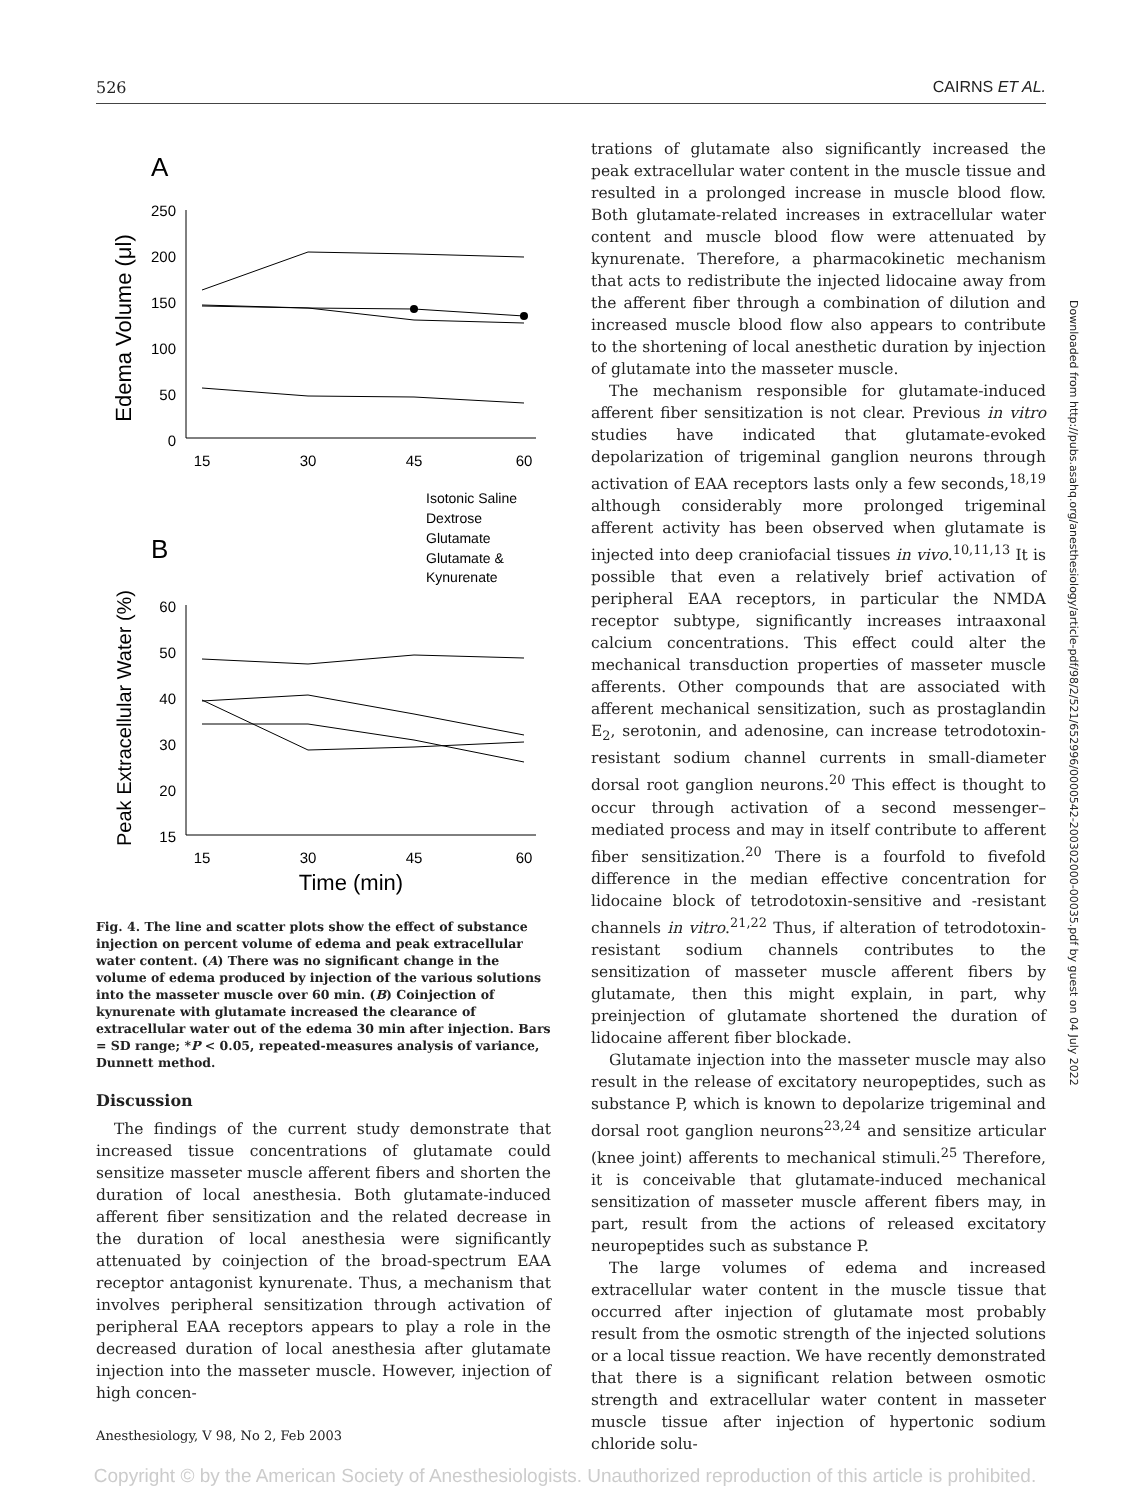526 CAIRNS ET AL.
A
Edema Volume (μl)
250
200
150
100
50
0
15
30
45
60
Isotonic Saline
Dextrose
Glutamate
Glutamate &
Kynurenate
B
Peak Extracellular Water (%)
60
50
40
30
20
15
15
30
45
60
Time (min)
Fig. 4. The line and scatter plots show the effect of substance injection on percent volume of edema and peak extracellular water content. (A) There was no significant change in the volume of edema produced by injection of the various solutions into the masseter muscle over 60 min. (B) Coinjection of kynurenate with glutamate increased the clearance of extracellular water out of the edema 30 min after injection. Bars = SD range; *P < 0.05, repeated-measures analysis of variance, Dunnett method.
Discussion
The findings of the current study demonstrate that increased tissue concentrations of glutamate could sensitize masseter muscle afferent fibers and shorten the duration of local anesthesia. Both glutamate-induced afferent fiber sensitization and the related decrease in the duration of local anesthesia were significantly attenuated by coinjection of the broad-spectrum EAA receptor antagonist kynurenate. Thus, a mechanism that involves peripheral sensitization through activation of peripheral EAA receptors appears to play a role in the decreased duration of local anesthesia after glutamate injection into the masseter muscle. However, injection of high concen-
trations of glutamate also significantly increased the peak extracellular water content in the muscle tissue and resulted in a prolonged increase in muscle blood flow. Both glutamate-related increases in extracellular water content and muscle blood flow were attenuated by kynurenate. Therefore, a pharmacokinetic mechanism that acts to redistribute the injected lidocaine away from the afferent fiber through a combination of dilution and increased muscle blood flow also appears to contribute to the shortening of local anesthetic duration by injection of glutamate into the masseter muscle.
The mechanism responsible for glutamate-induced afferent fiber sensitization is not clear. Previous in vitro studies have indicated that glutamate-evoked depolarization of trigeminal ganglion neurons through activation of EAA receptors lasts only a few seconds,<sup>18,19</sup> although considerably more prolonged trigeminal afferent activity has been observed when glutamate is injected into deep craniofacial tissues in vivo.<sup>10,11,13</sup> It is possible that even a relatively brief activation of peripheral EAA receptors, in particular the NMDA receptor subtype, significantly increases intraaxonal calcium concentrations. This effect could alter the mechanical transduction properties of masseter muscle afferents. Other compounds that are associated with afferent mechanical sensitization, such as prostaglandin E<sub>2</sub>, serotonin, and adenosine, can increase tetrodotoxin-resistant sodium channel currents in small-diameter dorsal root ganglion neurons.<sup>20</sup> This effect is thought to occur through activation of a second messenger–mediated process and may in itself contribute to afferent fiber sensitization.<sup>20</sup> There is a fourfold to fivefold difference in the median effective concentration for lidocaine block of tetrodotoxin-sensitive and -resistant channels in vitro.<sup>21,22</sup> Thus, if alteration of tetrodotoxin-resistant sodium channels contributes to the sensitization of masseter muscle afferent fibers by glutamate, then this might explain, in part, why preinjection of glutamate shortened the duration of lidocaine afferent fiber blockade.
Glutamate injection into the masseter muscle may also result in the release of excitatory neuropeptides, such as substance P, which is known to depolarize trigeminal and dorsal root ganglion neurons<sup>23,24</sup> and sensitize articular (knee joint) afferents to mechanical stimuli.<sup>25</sup> Therefore, it is conceivable that glutamate-induced mechanical sensitization of masseter muscle afferent fibers may, in part, result from the actions of released excitatory neuropeptides such as substance P.
The large volumes of edema and increased extracellular water content in the muscle tissue that occurred after injection of glutamate most probably result from the osmotic strength of the injected solutions or a local tissue reaction. We have recently demonstrated that there is a significant relation between osmotic strength and extracellular water content in masseter muscle tissue after injection of hypertonic sodium chloride solu-
Anesthesiology, V 98, No 2, Feb 2003
Downloaded from http://pubs.asahq.org/anesthesiology/article-pdf/98/2/521/652996/0000542-200302000-00035.pdf by guest on 04 July 2022
Copyright © by the American Society of Anesthesiologists. Unauthorized reproduction of this article is prohibited.